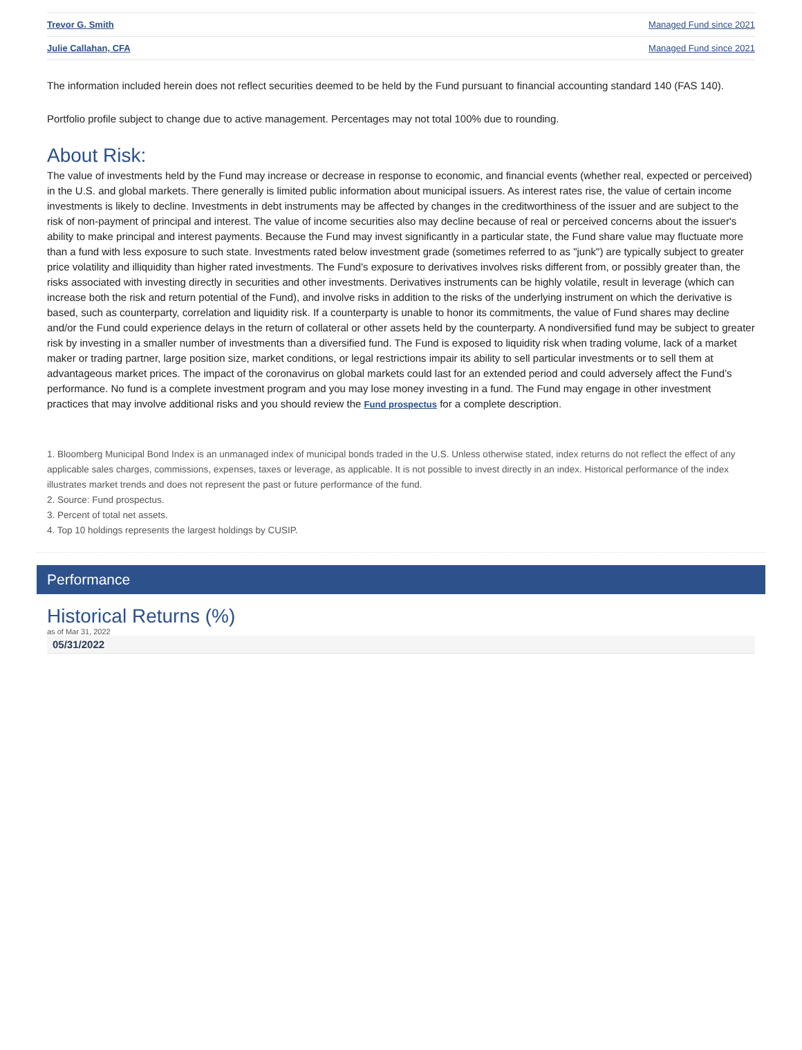| Trevor G. Smith | Managed Fund since 2021 |
| Julie Callahan, CFA | Managed Fund since 2021 |
The information included herein does not reflect securities deemed to be held by the Fund pursuant to financial accounting standard 140 (FAS 140).
Portfolio profile subject to change due to active management. Percentages may not total 100% due to rounding.
About Risk:
The value of investments held by the Fund may increase or decrease in response to economic, and financial events (whether real, expected or perceived) in the U.S. and global markets. There generally is limited public information about municipal issuers. As interest rates rise, the value of certain income investments is likely to decline. Investments in debt instruments may be affected by changes in the creditworthiness of the issuer and are subject to the risk of non-payment of principal and interest. The value of income securities also may decline because of real or perceived concerns about the issuer's ability to make principal and interest payments. Because the Fund may invest significantly in a particular state, the Fund share value may fluctuate more than a fund with less exposure to such state. Investments rated below investment grade (sometimes referred to as "junk") are typically subject to greater price volatility and illiquidity than higher rated investments. The Fund's exposure to derivatives involves risks different from, or possibly greater than, the risks associated with investing directly in securities and other investments. Derivatives instruments can be highly volatile, result in leverage (which can increase both the risk and return potential of the Fund), and involve risks in addition to the risks of the underlying instrument on which the derivative is based, such as counterparty, correlation and liquidity risk. If a counterparty is unable to honor its commitments, the value of Fund shares may decline and/or the Fund could experience delays in the return of collateral or other assets held by the counterparty. A nondiversified fund may be subject to greater risk by investing in a smaller number of investments than a diversified fund. The Fund is exposed to liquidity risk when trading volume, lack of a market maker or trading partner, large position size, market conditions, or legal restrictions impair its ability to sell particular investments or to sell them at advantageous market prices. The impact of the coronavirus on global markets could last for an extended period and could adversely affect the Fund’s performance. No fund is a complete investment program and you may lose money investing in a fund. The Fund may engage in other investment practices that may involve additional risks and you should review the Fund prospectus for a complete description.
1. Bloomberg Municipal Bond Index is an unmanaged index of municipal bonds traded in the U.S. Unless otherwise stated, index returns do not reflect the effect of any applicable sales charges, commissions, expenses, taxes or leverage, as applicable. It is not possible to invest directly in an index. Historical performance of the index illustrates market trends and does not represent the past or future performance of the fund.
2. Source: Fund prospectus.
3. Percent of total net assets.
4. Top 10 holdings represents the largest holdings by CUSIP.
Performance
Historical Returns (%)
as of Mar 31, 2022
05/31/2022